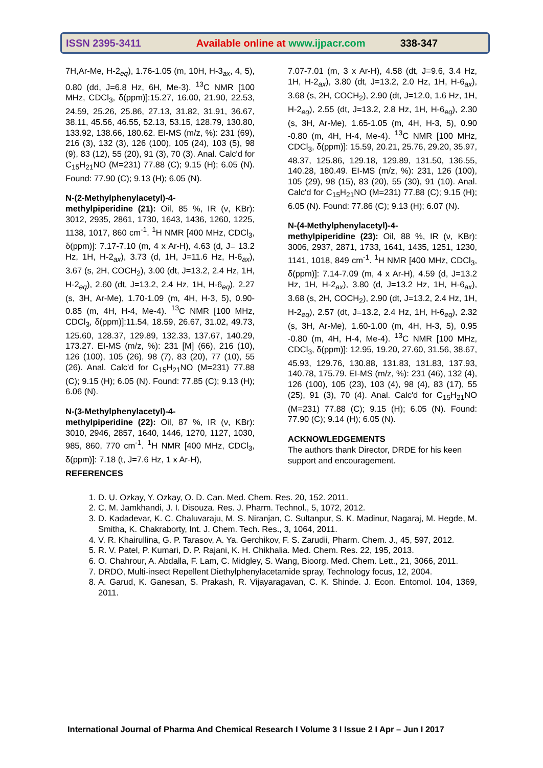ISSN 2395-3411 Available online at www.ijpacr.com 338-347
7H,Ar-Me, H-2<sub>eq</sub>), 1.76-1.05 (m, 10H, H-3<sub>ax</sub>, 4, 5), 0.80 (dd, J=6.8 Hz, 6H, Me-3). <sup>13</sup>C NMR [100 MHz, CDCl<sub>3</sub>, δ(ppm)]:15.27, 16.00, 21.90, 22.53, 24.59, 25.26, 25.86, 27.13, 31.82, 31.91, 36.67, 38.11, 45.56, 46.55, 52.13, 53.15, 128.79, 130.80, 133.92, 138.66, 180.62. EI-MS (m/z, %): 231 (69), 216 (3), 132 (3), 126 (100), 105 (24), 103 (5), 98 (9), 83 (12), 55 (20), 91 (3), 70 (3). Anal. Calc'd for C<sub>15</sub>H<sub>21</sub>NO (M=231) 77.88 (C); 9.15 (H); 6.05 (N). Found: 77.90 (C); 9.13 (H); 6.05 (N).
N-(2-Methylphenylacetyl)-4-
methylpiperidine (21): Oil, 85 %, IR (ν, KBr): 3012, 2935, 2861, 1730, 1643, 1436, 1260, 1225, 1138, 1017, 860 cm<sup>-1</sup>. <sup>1</sup>H NMR [400 MHz, CDCl<sub>3</sub>, δ(ppm)]: 7.17-7.10 (m, 4 x Ar-H), 4.63 (d, J= 13.2 Hz, 1H, H-2<sub>ax</sub>), 3.73 (d, 1H, J=11.6 Hz, H-6<sub>ax</sub>), 3.67 (s, 2H, COCH<sub>2</sub>), 3.00 (dt, J=13.2, 2.4 Hz, 1H, H-2<sub>eq</sub>), 2.60 (dt, J=13.2, 2.4 Hz, 1H, H-6<sub>eq</sub>), 2.27 (s, 3H, Ar-Me), 1.70-1.09 (m, 4H, H-3, 5), 0.90-0.85 (m, 4H, H-4, Me-4). <sup>13</sup>C NMR [100 MHz, CDCl<sub>3</sub>, δ(ppm)]:11.54, 18.59, 26.67, 31.02, 49.73, 125.60, 128.37, 129.89, 132.33, 137.67, 140.29, 173.27. EI-MS (m/z, %): 231 [M] (66), 216 (10), 126 (100), 105 (26), 98 (7), 83 (20), 77 (10), 55 (26). Anal. Calc'd for C<sub>15</sub>H<sub>21</sub>NO (M=231) 77.88 (C); 9.15 (H); 6.05 (N). Found: 77.85 (C); 9.13 (H); 6.06 (N).
N-(3-Methylphenylacetyl)-4-
methylpiperidine (22): Oil, 87 %, IR (ν, KBr): 3010, 2946, 2857, 1640, 1446, 1270, 1127, 1030, 985, 860, 770 cm<sup>-1</sup>. <sup>1</sup>H NMR [400 MHz, CDCl<sub>3</sub>, δ(ppm)]: 7.18 (t, J=7.6 Hz, 1 x Ar-H),
7.07-7.01 (m, 3 x Ar-H), 4.58 (dt, J=9.6, 3.4 Hz, 1H, H-2<sub>ax</sub>), 3.80 (dt, J=13.2, 2.0 Hz, 1H, H-6<sub>ax</sub>), 3.68 (s, 2H, COCH<sub>2</sub>), 2.90 (dt, J=12.0, 1.6 Hz, 1H, H-2<sub>eq</sub>), 2.55 (dt, J=13.2, 2.8 Hz, 1H, H-6<sub>eq</sub>), 2.30 (s, 3H, Ar-Me), 1.65-1.05 (m, 4H, H-3, 5), 0.90 -0.80 (m, 4H, H-4, Me-4). <sup>13</sup>C NMR [100 MHz, CDCl<sub>3</sub>, δ(ppm)]: 15.59, 20.21, 25.76, 29.20, 35.97, 48.37, 125.86, 129.18, 129.89, 131.50, 136.55, 140.28, 180.49. EI-MS (m/z, %): 231, 126 (100), 105 (29), 98 (15), 83 (20), 55 (30), 91 (10). Anal. Calc'd for C<sub>15</sub>H<sub>21</sub>NO (M=231) 77.88 (C); 9.15 (H); 6.05 (N). Found: 77.86 (C); 9.13 (H); 6.07 (N).
N-(4-Methylphenylacetyl)-4-
methylpiperidine (23): Oil, 88 %, IR (ν, KBr): 3006, 2937, 2871, 1733, 1641, 1435, 1251, 1230, 1141, 1018, 849 cm<sup>-1</sup>. <sup>1</sup>H NMR [400 MHz, CDCl<sub>3</sub>, δ(ppm)]: 7.14-7.09 (m, 4 x Ar-H), 4.59 (d, J=13.2 Hz, 1H, H-2<sub>ax</sub>), 3.80 (d, J=13.2 Hz, 1H, H-6<sub>ax</sub>), 3.68 (s, 2H, COCH<sub>2</sub>), 2.90 (dt, J=13.2, 2.4 Hz, 1H, H-2<sub>eq</sub>), 2.57 (dt, J=13.2, 2.4 Hz, 1H, H-6<sub>eq</sub>), 2.32 (s, 3H, Ar-Me), 1.60-1.00 (m, 4H, H-3, 5), 0.95 -0.80 (m, 4H, H-4, Me-4). <sup>13</sup>C NMR [100 MHz, CDCl<sub>3</sub>, δ(ppm)]: 12.95, 19.20, 27.60, 31.56, 38.67, 45.93, 129.76, 130.88, 131.83, 131.83, 137.93, 140.78, 175.79. EI-MS (m/z, %): 231 (46), 132 (4), 126 (100), 105 (23), 103 (4), 98 (4), 83 (17), 55 (25), 91 (3), 70 (4). Anal. Calc'd for C<sub>15</sub>H<sub>21</sub>NO (M=231) 77.88 (C); 9.15 (H); 6.05 (N). Found: 77.90 (C); 9.14 (H); 6.05 (N).
ACKNOWLEDGEMENTS
The authors thank Director, DRDE for his keen support and encouragement.
REFERENCES
1. D. U. Ozkay, Y. Ozkay, O. D. Can. Med. Chem. Res. 20, 152. 2011.
2. C. M. Jamkhandi, J. I. Disouza. Res. J. Pharm. Technol., 5, 1072, 2012.
3. D. Kadadevar, K. C. Chaluvaraju, M. S. Niranjan, C. Sultanpur, S. K. Madinur, Nagaraj, M. Hegde, M. Smitha, K. Chakraborty, Int. J. Chem. Tech. Res., 3, 1064, 2011.
4. V. R. Khairullina, G. P. Tarasov, A. Ya. Gerchikov, F. S. Zarudii, Pharm. Chem. J., 45, 597, 2012.
5. R. V. Patel, P. Kumari, D. P. Rajani, K. H. Chikhalia. Med. Chem. Res. 22, 195, 2013.
6. O. Chahrour, A. Abdalla, F. Lam, C. Midgley, S. Wang, Bioorg. Med. Chem. Lett., 21, 3066, 2011.
7. DRDO, Multi-insect Repellent Diethylphenylacetamide spray, Technology focus, 12, 2004.
8. A. Garud, K. Ganesan, S. Prakash, R. Vijayaragavan, C. K. Shinde. J. Econ. Entomol. 104, 1369, 2011.
International Journal of Pharma And Chemical Research I Volume 3 I Issue 2 I Apr – Jun I 2017